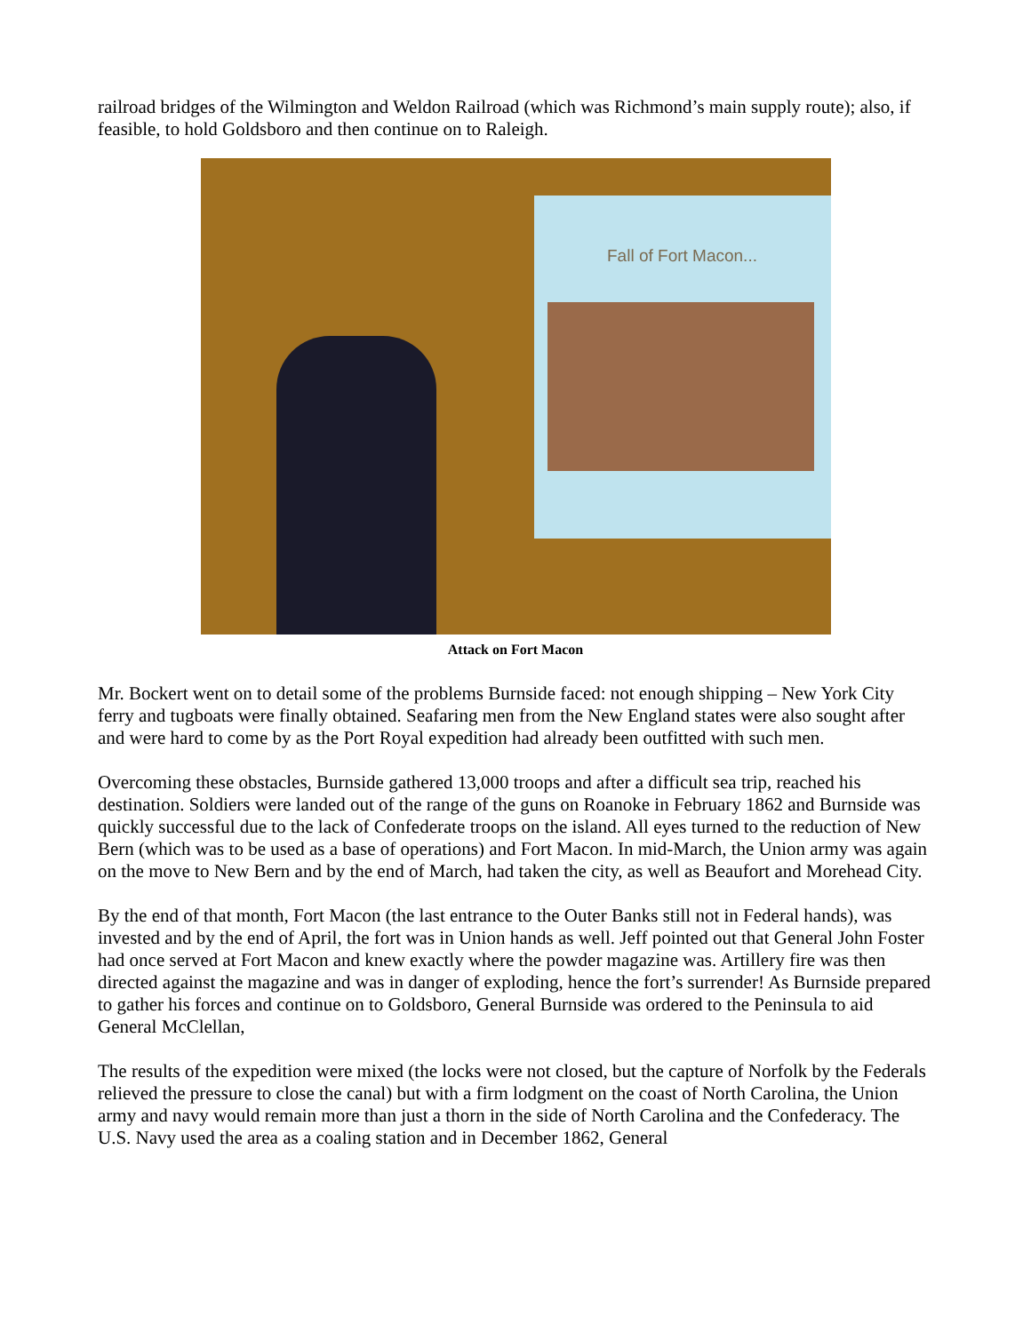railroad bridges of the Wilmington and Weldon Railroad (which was Richmond’s main supply route); also, if feasible, to hold Goldsboro and then continue on to Raleigh.
Fall of Fort Macon...
Attack on Fort Macon
Mr. Bockert went on to detail some of the problems Burnside faced: not enough shipping – New York City ferry and tugboats were finally obtained. Seafaring men from the New England states were also sought after and were hard to come by as the Port Royal expedition had already been outfitted with such men.
Overcoming these obstacles, Burnside gathered 13,000 troops and after a difficult sea trip, reached his destination. Soldiers were landed out of the range of the guns on Roanoke in February 1862 and Burnside was quickly successful due to the lack of Confederate troops on the island. All eyes turned to the reduction of New Bern (which was to be used as a base of operations) and Fort Macon. In mid-March, the Union army was again on the move to New Bern and by the end of March, had taken the city, as well as Beaufort and Morehead City.
By the end of that month, Fort Macon (the last entrance to the Outer Banks still not in Federal hands), was invested and by the end of April, the fort was in Union hands as well. Jeff pointed out that General John Foster had once served at Fort Macon and knew exactly where the powder magazine was. Artillery fire was then directed against the magazine and was in danger of exploding, hence the fort’s surrender! As Burnside prepared to gather his forces and continue on to Goldsboro, General Burnside was ordered to the Peninsula to aid General McClellan,
The results of the expedition were mixed (the locks were not closed, but the capture of Norfolk by the Federals relieved the pressure to close the canal) but with a firm lodgment on the coast of North Carolina, the Union army and navy would remain more than just a thorn in the side of North Carolina and the Confederacy. The U.S. Navy used the area as a coaling station and in December 1862, General